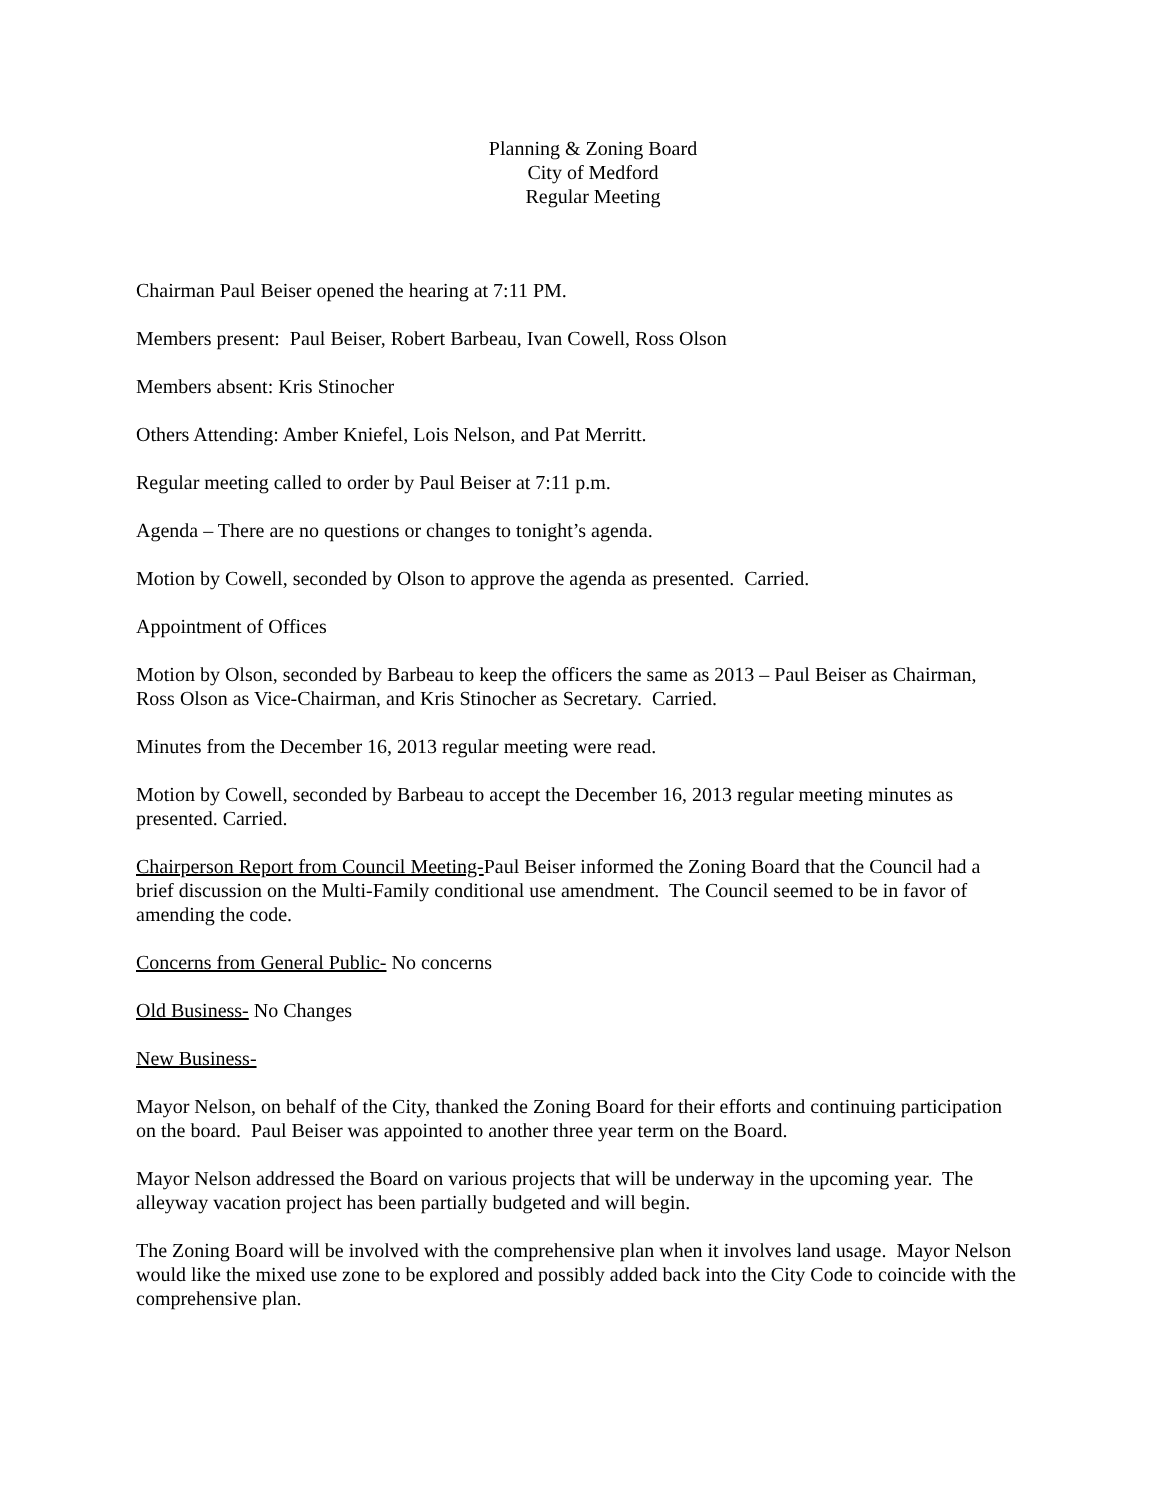Planning & Zoning Board
City of Medford
Regular Meeting
Chairman Paul Beiser opened the hearing at 7:11 PM.
Members present: Paul Beiser, Robert Barbeau, Ivan Cowell, Ross Olson
Members absent: Kris Stinocher
Others Attending: Amber Kniefel, Lois Nelson, and Pat Merritt.
Regular meeting called to order by Paul Beiser at 7:11 p.m.
Agenda – There are no questions or changes to tonight’s agenda.
Motion by Cowell, seconded by Olson to approve the agenda as presented. Carried.
Appointment of Offices
Motion by Olson, seconded by Barbeau to keep the officers the same as 2013 – Paul Beiser as Chairman, Ross Olson as Vice-Chairman, and Kris Stinocher as Secretary. Carried.
Minutes from the December 16, 2013 regular meeting were read.
Motion by Cowell, seconded by Barbeau to accept the December 16, 2013 regular meeting minutes as presented. Carried.
Chairperson Report from Council Meeting-Paul Beiser informed the Zoning Board that the Council had a brief discussion on the Multi-Family conditional use amendment. The Council seemed to be in favor of amending the code.
Concerns from General Public- No concerns
Old Business- No Changes
New Business-
Mayor Nelson, on behalf of the City, thanked the Zoning Board for their efforts and continuing participation on the board. Paul Beiser was appointed to another three year term on the Board.
Mayor Nelson addressed the Board on various projects that will be underway in the upcoming year. The alleyway vacation project has been partially budgeted and will begin.
The Zoning Board will be involved with the comprehensive plan when it involves land usage. Mayor Nelson would like the mixed use zone to be explored and possibly added back into the City Code to coincide with the comprehensive plan.